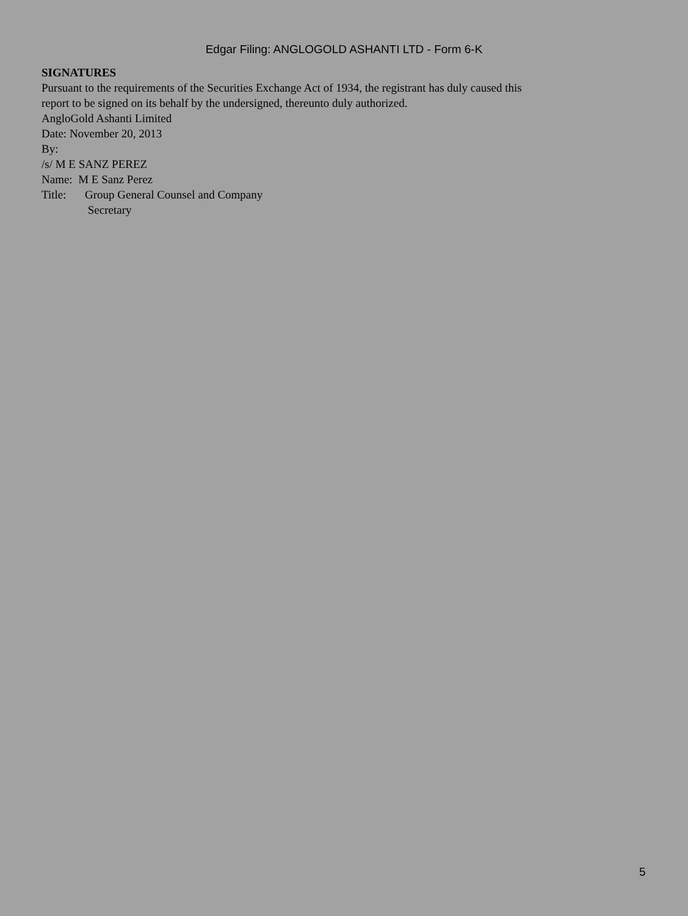Edgar Filing: ANGLOGOLD ASHANTI LTD - Form 6-K
SIGNATURES
Pursuant to the requirements of the Securities Exchange Act of 1934, the registrant has duly caused this report to be signed on its behalf by the undersigned, thereunto duly authorized.
AngloGold Ashanti Limited
Date: November 20, 2013
By:
/s/ M E SANZ PEREZ
Name: M E Sanz Perez
Title: Group General Counsel and Company
Secretary
5